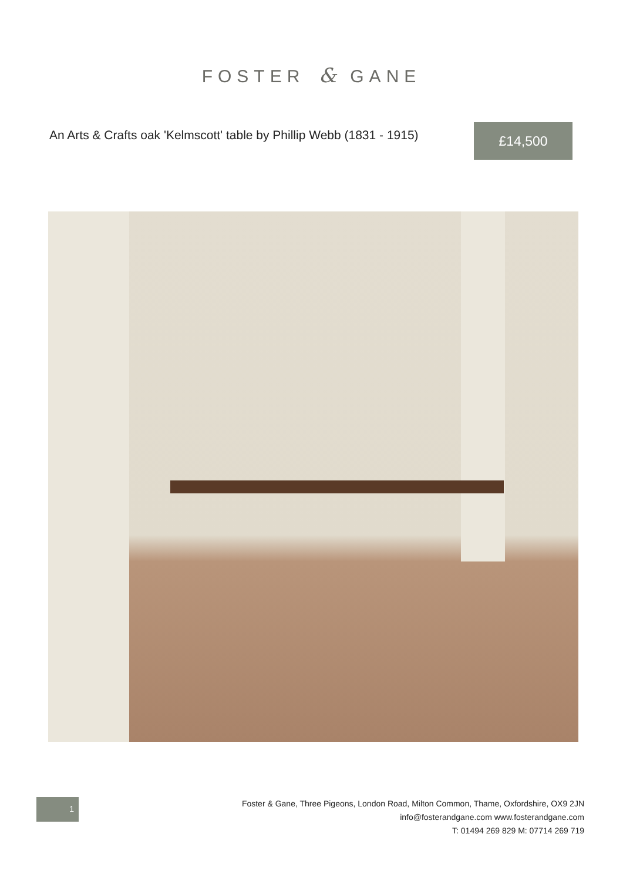FOSTER & GANE
An Arts & Crafts oak 'Kelmscott' table by Phillip Webb (1831 - 1915)
£14,500
1
Foster & Gane, Three Pigeons, London Road, Milton Common, Thame, Oxfordshire, OX9 2JN
info@fosterandgane.com www.fosterandgane.com
T: 01494 269 829 M: 07714 269 719